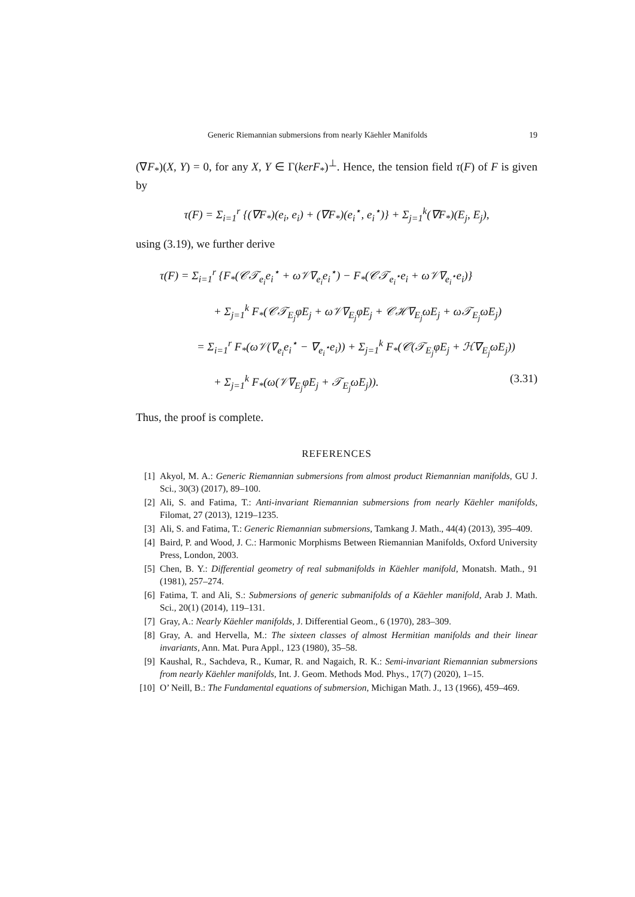Generic Riemannian submersions from nearly Käehler Manifolds 19
(∇F<sub>*</sub>)(X, Y) = 0, for any X, Y ∈ Γ(kerF<sub>*</sub>)<sup>⊥</sup>. Hence, the tension field τ(F) of F is given by
τ(F) = Σ<sub>i=1</sub><sup>r</sup> {(∇F<sub>*</sub>)(e<sub>i</sub>, e<sub>i</sub>) + (∇F<sub>*</sub>)(e<sub>i</sub><sup>⋆</sup>, e<sub>i</sub><sup>⋆</sup>)} + Σ<sub>j=1</sub><sup>k</sup>(∇F<sub>*</sub>)(E<sub>j</sub>, E<sub>j</sub>),
using (3.19), we further derive
τ(F) = Σ<sub>i=1</sub><sup>r</sup> {F<sub>*</sub>(𝒞𝒯<sub>e<sub>i</sub></sub>e<sub>i</sub><sup>⋆</sup> + ω𝒱∇<sub>e<sub>i</sub></sub>e<sub>i</sub><sup>⋆</sup>) − F<sub>*</sub>(𝒞𝒯<sub>e<sub>i</sub><sup>⋆</sup></sub>e<sub>i</sub> + ω𝒱∇<sub>e<sub>i</sub><sup>⋆</sup></sub>e<sub>i</sub>)}
+ Σ<sub>j=1</sub><sup>k</sup> F<sub>*</sub>(𝒞𝒯<sub>E<sub>j</sub></sub>φE<sub>j</sub> + ω𝒱∇<sub>E<sub>j</sub></sub>φE<sub>j</sub> + 𝒞ℋ∇<sub>E<sub>j</sub></sub>ωE<sub>j</sub> + ω𝒯<sub>E<sub>j</sub></sub>ωE<sub>j</sub>)
= Σ<sub>i=1</sub><sup>r</sup> F<sub>*</sub>(ω𝒱(∇<sub>e<sub>i</sub></sub>e<sub>i</sub><sup>⋆</sup> − ∇<sub>e<sub>i</sub><sup>⋆</sup></sub>e<sub>i</sub>)) + Σ<sub>j=1</sub><sup>k</sup> F<sub>*</sub>(𝒞(𝒯<sub>E<sub>j</sub></sub>φE<sub>j</sub> + ℋ∇<sub>E<sub>j</sub></sub>ωE<sub>j</sub>))
+ Σ<sub>j=1</sub><sup>k</sup> F<sub>*</sub>(ω(𝒱∇<sub>E<sub>j</sub></sub>φE<sub>j</sub> + 𝒯<sub>E<sub>j</sub></sub>ωE<sub>j</sub>)). (3.31)
Thus, the proof is complete.
REFERENCES
[1] Akyol, M. A.: Generic Riemannian submersions from almost product Riemannian manifolds, GU J. Sci., 30(3) (2017), 89–100.
[2] Ali, S. and Fatima, T.: Anti-invariant Riemannian submersions from nearly Käehler manifolds, Filomat, 27 (2013), 1219–1235.
[3] Ali, S. and Fatima, T.: Generic Riemannian submersions, Tamkang J. Math., 44(4) (2013), 395–409.
[4] Baird, P. and Wood, J. C.: Harmonic Morphisms Between Riemannian Manifolds, Oxford University Press, London, 2003.
[5] Chen, B. Y.: Differential geometry of real submanifolds in Käehler manifold, Monatsh. Math., 91 (1981), 257–274.
[6] Fatima, T. and Ali, S.: Submersions of generic submanifolds of a Käehler manifold, Arab J. Math. Sci., 20(1) (2014), 119–131.
[7] Gray, A.: Nearly Käehler manifolds, J. Differential Geom., 6 (1970), 283–309.
[8] Gray, A. and Hervella, M.: The sixteen classes of almost Hermitian manifolds and their linear invariants, Ann. Mat. Pura Appl., 123 (1980), 35–58.
[9] Kaushal, R., Sachdeva, R., Kumar, R. and Nagaich, R. K.: Semi-invariant Riemannian submersions from nearly Käehler manifolds, Int. J. Geom. Methods Mod. Phys., 17(7) (2020), 1–15.
[10]
O’ Neill, B.: The Fundamental equations of submersion, Michigan Math. J., 13 (1966), 459–469.